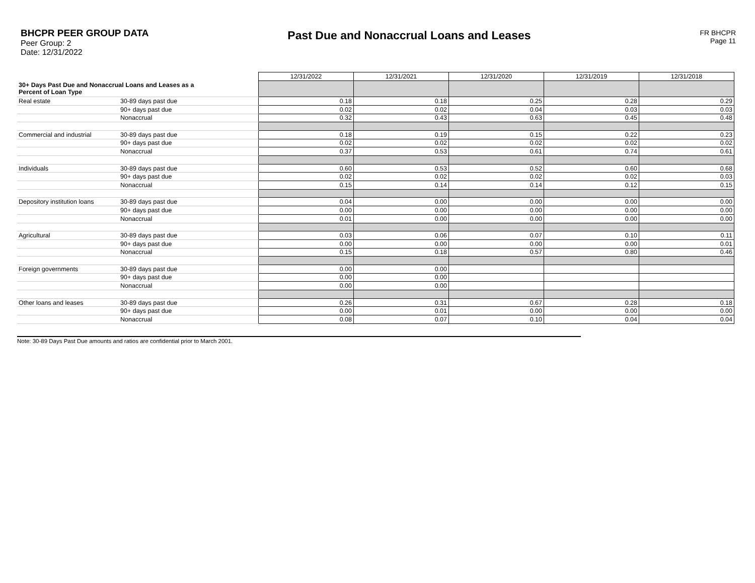BHCPR PEER GROUP DATA
Peer Group: 2
Date: 12/31/2022
Past Due and Nonaccrual Loans and Leases
FR BHCPR
Page 11
| | | 12/31/2022 | 12/31/2021 | 12/31/2020 | 12/31/2019 | 12/31/2018 |
| --- | --- | --- | --- | --- | --- | --- |
| 30+ Days Past Due and Nonaccrual Loans and Leases as a Percent of Loan Type | | | | | | |
| Real estate | 30-89 days past due | 0.18 | 0.18 | 0.25 | 0.28 | 0.29 |
| | 90+ days past due | 0.02 | 0.02 | 0.04 | 0.03 | 0.03 |
| | Nonaccrual | 0.32 | 0.43 | 0.63 | 0.45 | 0.48 |
| Commercial and industrial | 30-89 days past due | 0.18 | 0.19 | 0.15 | 0.22 | 0.23 |
| | 90+ days past due | 0.02 | 0.02 | 0.02 | 0.02 | 0.02 |
| | Nonaccrual | 0.37 | 0.53 | 0.61 | 0.74 | 0.61 |
| Individuals | 30-89 days past due | 0.60 | 0.53 | 0.52 | 0.60 | 0.68 |
| | 90+ days past due | 0.02 | 0.02 | 0.02 | 0.02 | 0.03 |
| | Nonaccrual | 0.15 | 0.14 | 0.14 | 0.12 | 0.15 |
| Depository institution loans | 30-89 days past due | 0.04 | 0.00 | 0.00 | 0.00 | 0.00 |
| | 90+ days past due | 0.00 | 0.00 | 0.00 | 0.00 | 0.00 |
| | Nonaccrual | 0.01 | 0.00 | 0.00 | 0.00 | 0.00 |
| Agricultural | 30-89 days past due | 0.03 | 0.06 | 0.07 | 0.10 | 0.11 |
| | 90+ days past due | 0.00 | 0.00 | 0.00 | 0.00 | 0.01 |
| | Nonaccrual | 0.15 | 0.18 | 0.57 | 0.80 | 0.46 |
| Foreign governments | 30-89 days past due | 0.00 | 0.00 | | | |
| | 90+ days past due | 0.00 | 0.00 | | | |
| | Nonaccrual | 0.00 | 0.00 | | | |
| Other loans and leases | 30-89 days past due | 0.26 | 0.31 | 0.67 | 0.28 | 0.18 |
| | 90+ days past due | 0.00 | 0.01 | 0.00 | 0.00 | 0.00 |
| | Nonaccrual | 0.08 | 0.07 | 0.10 | 0.04 | 0.04 |
Note: 30-89 Days Past Due amounts and ratios are confidential prior to March 2001.